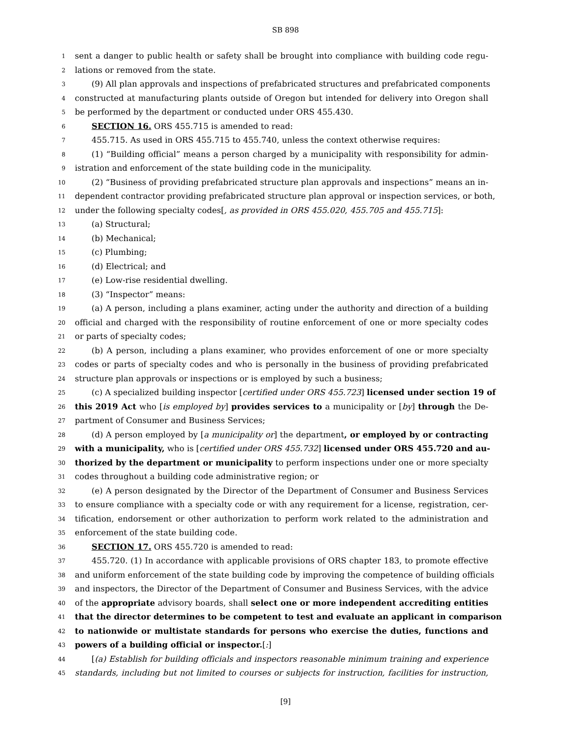SB 898
1 sent a danger to public health or safety shall be brought into compliance with building code regu-
2 lations or removed from the state.
3 (9) All plan approvals and inspections of prefabricated structures and prefabricated components
4 constructed at manufacturing plants outside of Oregon but intended for delivery into Oregon shall
5 be performed by the department or conducted under ORS 455.430.
6 SECTION 16. ORS 455.715 is amended to read:
7 455.715. As used in ORS 455.715 to 455.740, unless the context otherwise requires:
8 (1) “Building official” means a person charged by a municipality with responsibility for admin-
9 istration and enforcement of the state building code in the municipality.
10 (2) “Business of providing prefabricated structure plan approvals and inspections” means an in-
11 dependent contractor providing prefabricated structure plan approval or inspection services, or both,
12 under the following specialty codes[, as provided in ORS 455.020, 455.705 and 455.715]:
13 (a) Structural;
14 (b) Mechanical;
15 (c) Plumbing;
16 (d) Electrical; and
17 (e) Low-rise residential dwelling.
18 (3) “Inspector” means:
19 (a) A person, including a plans examiner, acting under the authority and direction of a building
20 official and charged with the responsibility of routine enforcement of one or more specialty codes
21 or parts of specialty codes;
22 (b) A person, including a plans examiner, who provides enforcement of one or more specialty
23 codes or parts of specialty codes and who is personally in the business of providing prefabricated
24 structure plan approvals or inspections or is employed by such a business;
25 (c) A specialized building inspector [certified under ORS 455.723] licensed under section 19 of
26 this 2019 Act who [is employed by] provides services to a municipality or [by] through the De-
27 partment of Consumer and Business Services;
28 (d) A person employed by [a municipality or] the department, or employed by or contracting
29 with a municipality, who is [certified under ORS 455.732] licensed under ORS 455.720 and au-
30 thorized by the department or municipality to perform inspections under one or more specialty
31 codes throughout a building code administrative region; or
32 (e) A person designated by the Director of the Department of Consumer and Business Services
33 to ensure compliance with a specialty code or with any requirement for a license, registration, cer-
34 tification, endorsement or other authorization to perform work related to the administration and
35 enforcement of the state building code.
36 SECTION 17. ORS 455.720 is amended to read:
37 455.720. (1) In accordance with applicable provisions of ORS chapter 183, to promote effective
38 and uniform enforcement of the state building code by improving the competence of building officials
39 and inspectors, the Director of the Department of Consumer and Business Services, with the advice
40 of the appropriate advisory boards, shall select one or more independent accrediting entities
41 that the director determines to be competent to test and evaluate an applicant in comparison
42 to nationwide or multistate standards for persons who exercise the duties, functions and
43 powers of a building official or inspector.[:]
44 [(a) Establish for building officials and inspectors reasonable minimum training and experience
45 standards, including but not limited to courses or subjects for instruction, facilities for instruction,
[9]